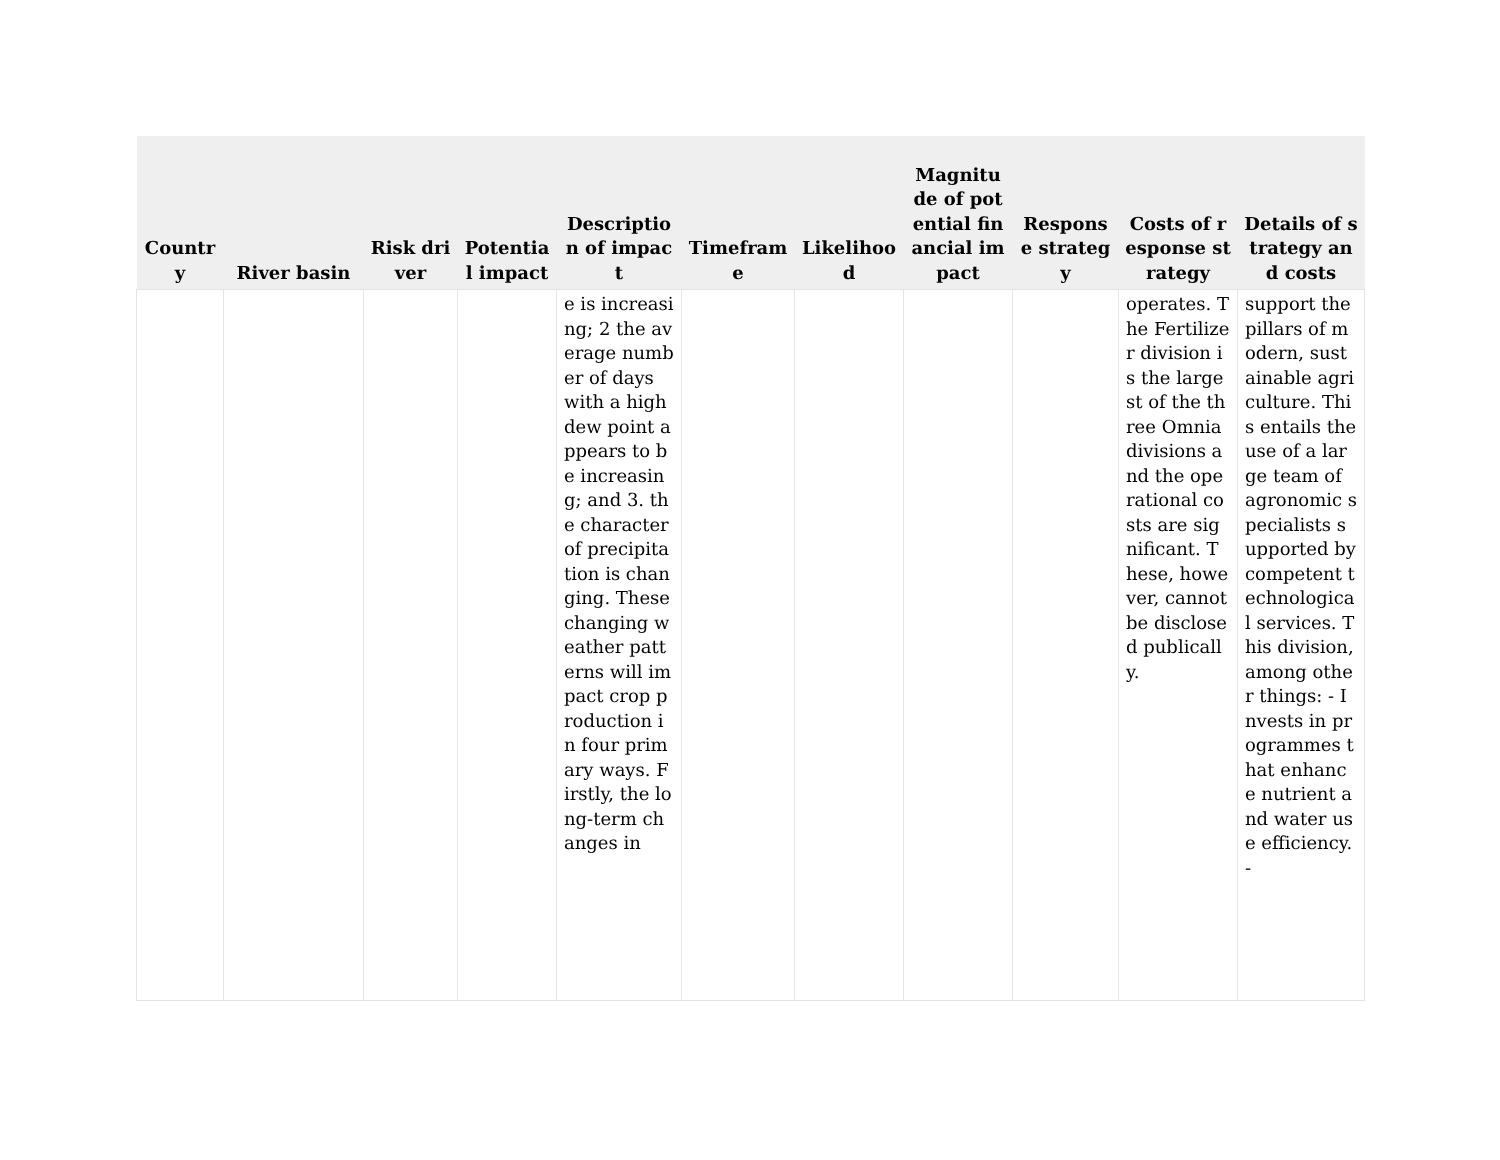| Country | River basin | Risk driver | Potential impact | Description of impact | Timeframe | Likelihood | Magnitude of potential financial impact | Response strategy | Costs of response strategy | Details of strategy and costs |
| --- | --- | --- | --- | --- | --- | --- | --- | --- | --- | --- |
| | | | | e is increasing; 2 the average number of days with a high dew point appears to be increasing; and 3. the character of precipitation is changing. These changing weather patterns will impact crop production in four primary ways. Firstly, the long-term changes in | | | | | operates. The Fertilizer division is the largest of the three Omnia divisions and the operational costs are significant. These, however, cannot be disclosed publically. | support the pillars of modern, sustainable agriculture. This entails the use of a large team of agronomic specialists supported by competent technological services. This division, among other things: - Invests in programmes that enhance nutrient and water use efficiency. - |